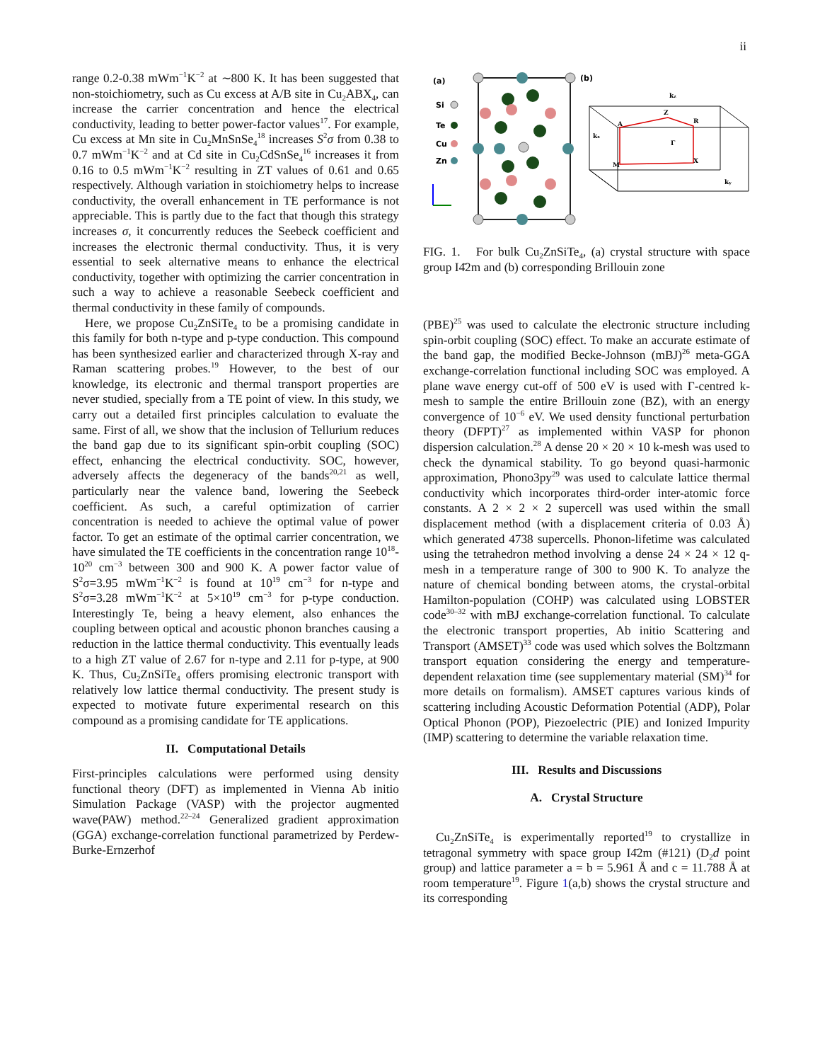ii
range 0.2-0.38 mWm<sup>−1</sup>K<sup>−2</sup> at ∼800 K. It has been suggested that non-stoichiometry, such as Cu excess at A/B site in Cu<sub>2</sub>ABX<sub>4</sub>, can increase the carrier concentration and hence the electrical conductivity, leading to better power-factor values<sup>17</sup>. For example, Cu excess at Mn site in Cu<sub>2</sub>MnSnSe<sub>4</sub><sup>18</sup> increases S<sup>2</sup>σ from 0.38 to 0.7 mWm<sup>−1</sup>K<sup>−2</sup> and at Cd site in Cu<sub>2</sub>CdSnSe<sub>4</sub><sup>16</sup> increases it from 0.16 to 0.5 mWm<sup>−1</sup>K<sup>−2</sup> resulting in ZT values of 0.61 and 0.65 respectively. Although variation in stoichiometry helps to increase conductivity, the overall enhancement in TE performance is not appreciable. This is partly due to the fact that though this strategy increases σ, it concurrently reduces the Seebeck coefficient and increases the electronic thermal conductivity. Thus, it is very essential to seek alternative means to enhance the electrical conductivity, together with optimizing the carrier concentration in such a way to achieve a reasonable Seebeck coefficient and thermal conductivity in these family of compounds.
Here, we propose Cu<sub>2</sub>ZnSiTe<sub>4</sub> to be a promising candidate in this family for both n-type and p-type conduction. This compound has been synthesized earlier and characterized through X-ray and Raman scattering probes.<sup>19</sup> However, to the best of our knowledge, its electronic and thermal transport properties are never studied, specially from a TE point of view. In this study, we carry out a detailed first principles calculation to evaluate the same. First of all, we show that the inclusion of Tellurium reduces the band gap due to its significant spin-orbit coupling (SOC) effect, enhancing the electrical conductivity. SOC, however, adversely affects the degeneracy of the bands<sup>20,21</sup> as well, particularly near the valence band, lowering the Seebeck coefficient. As such, a careful optimization of carrier concentration is needed to achieve the optimal value of power factor. To get an estimate of the optimal carrier concentration, we have simulated the TE coefficients in the concentration range 10<sup>18</sup>-10<sup>20</sup> cm<sup>−3</sup> between 300 and 900 K. A power factor value of S<sup>2</sup>σ=3.95 mWm<sup>−1</sup>K<sup>−2</sup> is found at 10<sup>19</sup> cm<sup>−3</sup> for n-type and S<sup>2</sup>σ=3.28 mWm<sup>−1</sup>K<sup>−2</sup> at 5×10<sup>19</sup> cm<sup>−3</sup> for p-type conduction. Interestingly Te, being a heavy element, also enhances the coupling between optical and acoustic phonon branches causing a reduction in the lattice thermal conductivity. This eventually leads to a high ZT value of 2.67 for n-type and 2.11 for p-type, at 900 K. Thus, Cu<sub>2</sub>ZnSiTe<sub>4</sub> offers promising electronic transport with relatively low lattice thermal conductivity. The present study is expected to motivate future experimental research on this compound as a promising candidate for TE applications.
II. Computational Details
First-principles calculations were performed using density functional theory (DFT) as implemented in Vienna Ab initio Simulation Package (VASP) with the projector augmented wave(PAW) method.<sup>22–24</sup> Generalized gradient approximation (GGA) exchange-correlation functional parametrized by Perdew-Burke-Ernzerhof
(a)
(b)
Si
Te
Cu
Zn
Z
A
R
Γ
X
M
kx
kz
ky
FIG. 1. For bulk Cu<sub>2</sub>ZnSiTe<sub>4</sub>, (a) crystal structure with space group I4̄2m and (b) corresponding Brillouin zone
(PBE)<sup>25</sup> was used to calculate the electronic structure including spin-orbit coupling (SOC) effect. To make an accurate estimate of the band gap, the modified Becke-Johnson (mBJ)<sup>26</sup> meta-GGA exchange-correlation functional including SOC was employed. A plane wave energy cut-off of 500 eV is used with Γ-centred k-mesh to sample the entire Brillouin zone (BZ), with an energy convergence of 10<sup>−6</sup> eV. We used density functional perturbation theory (DFPT)<sup>27</sup> as implemented within VASP for phonon dispersion calculation.<sup>28</sup> A dense 20 × 20 × 10 k-mesh was used to check the dynamical stability. To go beyond quasi-harmonic approximation, Phono3py<sup>29</sup> was used to calculate lattice thermal conductivity which incorporates third-order inter-atomic force constants. A 2 × 2 × 2 supercell was used within the small displacement method (with a displacement criteria of 0.03 Å) which generated 4738 supercells. Phonon-lifetime was calculated using the tetrahedron method involving a dense 24 × 24 × 12 q-mesh in a temperature range of 300 to 900 K. To analyze the nature of chemical bonding between atoms, the crystal-orbital Hamilton-population (COHP) was calculated using LOBSTER code<sup>30–32</sup> with mBJ exchange-correlation functional. To calculate the electronic transport properties, Ab initio Scattering and Transport (AMSET)<sup>33</sup> code was used which solves the Boltzmann transport equation considering the energy and temperature-dependent relaxation time (see supplementary material (SM)<sup>34</sup> for more details on formalism). AMSET captures various kinds of scattering including Acoustic Deformation Potential (ADP), Polar Optical Phonon (POP), Piezoelectric (PIE) and Ionized Impurity (IMP) scattering to determine the variable relaxation time.
III. Results and Discussions
A. Crystal Structure
Cu<sub>2</sub>ZnSiTe<sub>4</sub> is experimentally reported<sup>19</sup> to crystallize in tetragonal symmetry with space group I4̄2m (#121) (D<sub>2</sub>d point group) and lattice parameter a = b = 5.961 Å and c = 11.788 Å at room temperature<sup>19</sup>. Figure 1(a,b) shows the crystal structure and its corresponding